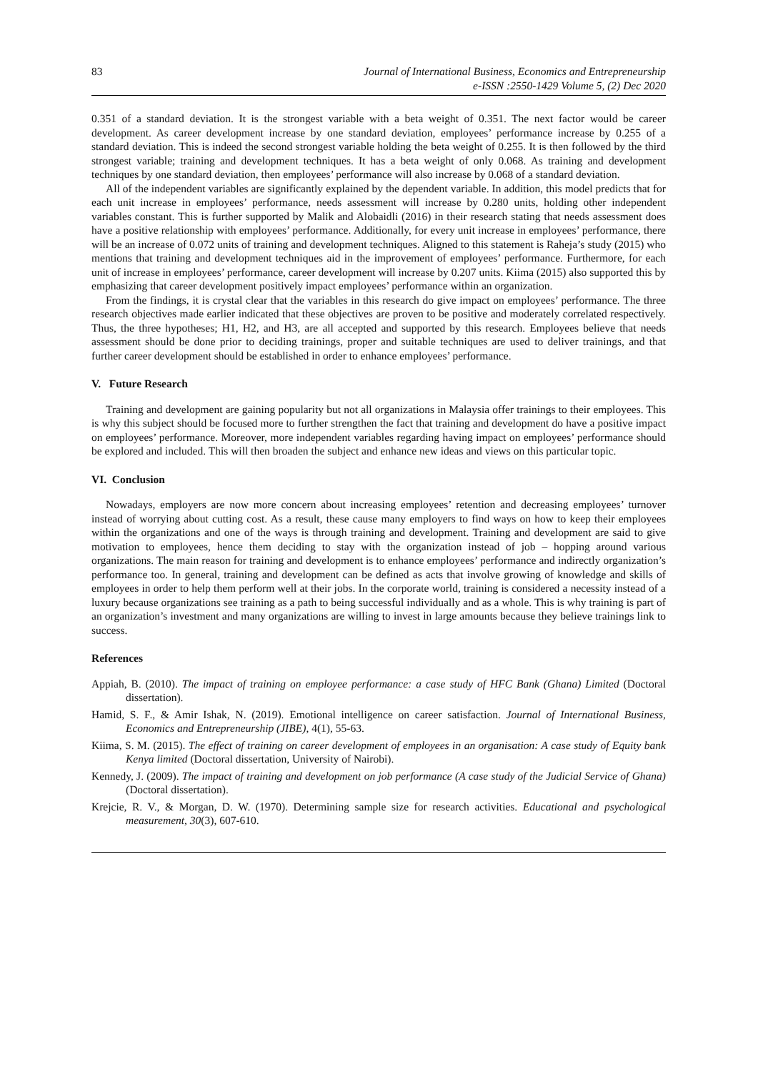83 Journal of International Business, Economics and Entrepreneurship
e-ISSN :2550-1429 Volume 5, (2) Dec 2020
0.351 of a standard deviation. It is the strongest variable with a beta weight of 0.351. The next factor would be career development. As career development increase by one standard deviation, employees’ performance increase by 0.255 of a standard deviation. This is indeed the second strongest variable holding the beta weight of 0.255. It is then followed by the third strongest variable; training and development techniques. It has a beta weight of only 0.068. As training and development techniques by one standard deviation, then employees’ performance will also increase by 0.068 of a standard deviation.
All of the independent variables are significantly explained by the dependent variable. In addition, this model predicts that for each unit increase in employees’ performance, needs assessment will increase by 0.280 units, holding other independent variables constant. This is further supported by Malik and Alobaidli (2016) in their research stating that needs assessment does have a positive relationship with employees’ performance. Additionally, for every unit increase in employees’ performance, there will be an increase of 0.072 units of training and development techniques. Aligned to this statement is Raheja’s study (2015) who mentions that training and development techniques aid in the improvement of employees’ performance. Furthermore, for each unit of increase in employees’ performance, career development will increase by 0.207 units. Kiima (2015) also supported this by emphasizing that career development positively impact employees’ performance within an organization.
From the findings, it is crystal clear that the variables in this research do give impact on employees’ performance. The three research objectives made earlier indicated that these objectives are proven to be positive and moderately correlated respectively. Thus, the three hypotheses; H1, H2, and H3, are all accepted and supported by this research. Employees believe that needs assessment should be done prior to deciding trainings, proper and suitable techniques are used to deliver trainings, and that further career development should be established in order to enhance employees’ performance.
V. Future Research
Training and development are gaining popularity but not all organizations in Malaysia offer trainings to their employees. This is why this subject should be focused more to further strengthen the fact that training and development do have a positive impact on employees’ performance. Moreover, more independent variables regarding having impact on employees’ performance should be explored and included. This will then broaden the subject and enhance new ideas and views on this particular topic.
VI. Conclusion
Nowadays, employers are now more concern about increasing employees’ retention and decreasing employees’ turnover instead of worrying about cutting cost. As a result, these cause many employers to find ways on how to keep their employees within the organizations and one of the ways is through training and development. Training and development are said to give motivation to employees, hence them deciding to stay with the organization instead of job – hopping around various organizations. The main reason for training and development is to enhance employees’ performance and indirectly organization’s performance too. In general, training and development can be defined as acts that involve growing of knowledge and skills of employees in order to help them perform well at their jobs. In the corporate world, training is considered a necessity instead of a luxury because organizations see training as a path to being successful individually and as a whole. This is why training is part of an organization’s investment and many organizations are willing to invest in large amounts because they believe trainings link to success.
References
Appiah, B. (2010). The impact of training on employee performance: a case study of HFC Bank (Ghana) Limited (Doctoral dissertation).
Hamid, S. F., & Amir Ishak, N. (2019). Emotional intelligence on career satisfaction. Journal of International Business, Economics and Entrepreneurship (JIBE), 4(1), 55-63.
Kiima, S. M. (2015). The effect of training on career development of employees in an organisation: A case study of Equity bank Kenya limited (Doctoral dissertation, University of Nairobi).
Kennedy, J. (2009). The impact of training and development on job performance (A case study of the Judicial Service of Ghana) (Doctoral dissertation).
Krejcie, R. V., & Morgan, D. W. (1970). Determining sample size for research activities. Educational and psychological measurement, 30(3), 607-610.